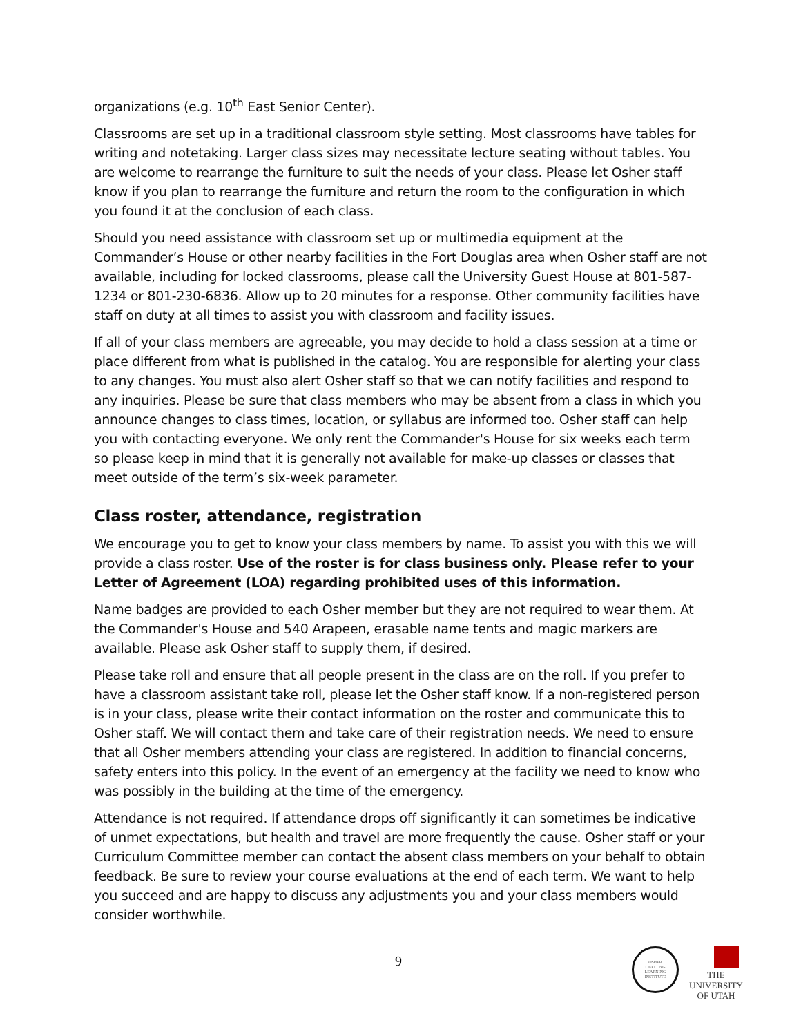organizations (e.g. 10<sup>th</sup> East Senior Center).
Classrooms are set up in a traditional classroom style setting. Most classrooms have tables for writing and notetaking. Larger class sizes may necessitate lecture seating without tables. You are welcome to rearrange the furniture to suit the needs of your class. Please let Osher staff know if you plan to rearrange the furniture and return the room to the configuration in which you found it at the conclusion of each class.
Should you need assistance with classroom set up or multimedia equipment at the Commander’s House or other nearby facilities in the Fort Douglas area when Osher staff are not available, including for locked classrooms, please call the University Guest House at 801-587-1234 or 801-230-6836. Allow up to 20 minutes for a response. Other community facilities have staff on duty at all times to assist you with classroom and facility issues.
If all of your class members are agreeable, you may decide to hold a class session at a time or place different from what is published in the catalog. You are responsible for alerting your class to any changes. You must also alert Osher staff so that we can notify facilities and respond to any inquiries. Please be sure that class members who may be absent from a class in which you announce changes to class times, location, or syllabus are informed too. Osher staff can help you with contacting everyone. We only rent the Commander's House for six weeks each term so please keep in mind that it is generally not available for make-up classes or classes that meet outside of the term’s six-week parameter.
Class roster, attendance, registration
We encourage you to get to know your class members by name. To assist you with this we will provide a class roster. Use of the roster is for class business only. Please refer to your Letter of Agreement (LOA) regarding prohibited uses of this information.
Name badges are provided to each Osher member but they are not required to wear them. At the Commander's House and 540 Arapeen, erasable name tents and magic markers are available. Please ask Osher staff to supply them, if desired.
Please take roll and ensure that all people present in the class are on the roll. If you prefer to have a classroom assistant take roll, please let the Osher staff know. If a non-registered person is in your class, please write their contact information on the roster and communicate this to Osher staff. We will contact them and take care of their registration needs. We need to ensure that all Osher members attending your class are registered. In addition to financial concerns, safety enters into this policy. In the event of an emergency at the facility we need to know who was possibly in the building at the time of the emergency.
Attendance is not required. If attendance drops off significantly it can sometimes be indicative of unmet expectations, but health and travel are more frequently the cause. Osher staff or your Curriculum Committee member can contact the absent class members on your behalf to obtain feedback. Be sure to review your course evaluations at the end of each term. We want to help you succeed and are happy to discuss any adjustments you and your class members would consider worthwhile.
9
OSHER
LIFELONG
LEARNING
INSTITUTE
THE
UNIVERSITY
OF UTAH